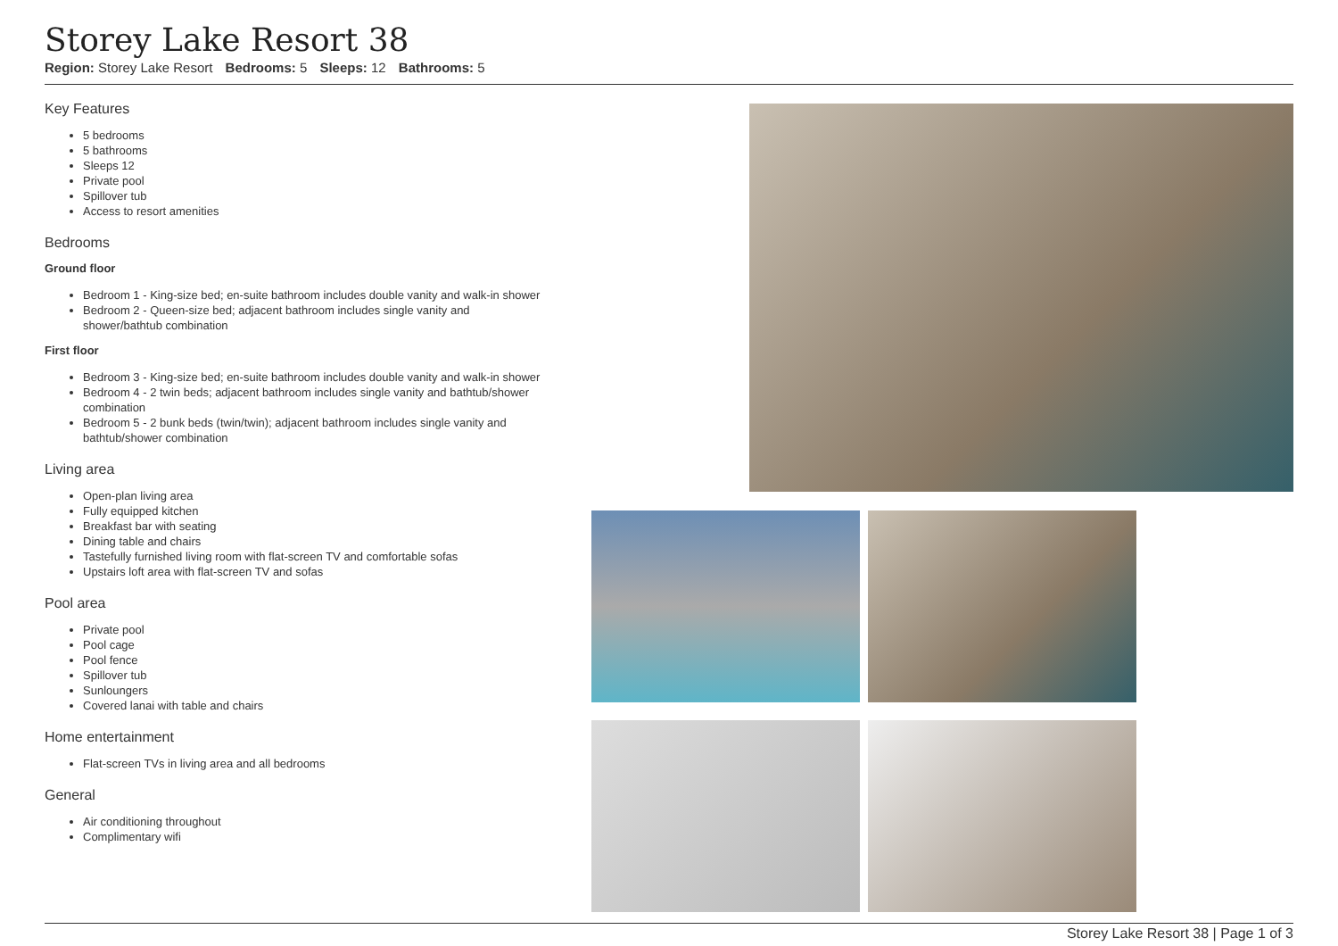Storey Lake Resort 38
Region: Storey Lake Resort Bedrooms: 5 Sleeps: 12 Bathrooms: 5
Key Features
5 bedrooms
5 bathrooms
Sleeps 12
Private pool
Spillover tub
Access to resort amenities
Bedrooms
Ground floor
Bedroom 1 - King-size bed; en-suite bathroom includes double vanity and walk-in shower
Bedroom 2 - Queen-size bed; adjacent bathroom includes single vanity and shower/bathtub combination
First floor
Bedroom 3 - King-size bed; en-suite bathroom includes double vanity and walk-in shower
Bedroom 4 - 2 twin beds; adjacent bathroom includes single vanity and bathtub/shower combination
Bedroom 5 - 2 bunk beds (twin/twin); adjacent bathroom includes single vanity and bathtub/shower combination
Living area
Open-plan living area
Fully equipped kitchen
Breakfast bar with seating
Dining table and chairs
Tastefully furnished living room with flat-screen TV and comfortable sofas
Upstairs loft area with flat-screen TV and sofas
Pool area
Private pool
Pool cage
Pool fence
Spillover tub
Sunloungers
Covered lanai with table and chairs
Home entertainment
Flat-screen TVs in living area and all bedrooms
General
Air conditioning throughout
Complimentary wifi
Storey Lake Resort 38 | Page 1 of 3